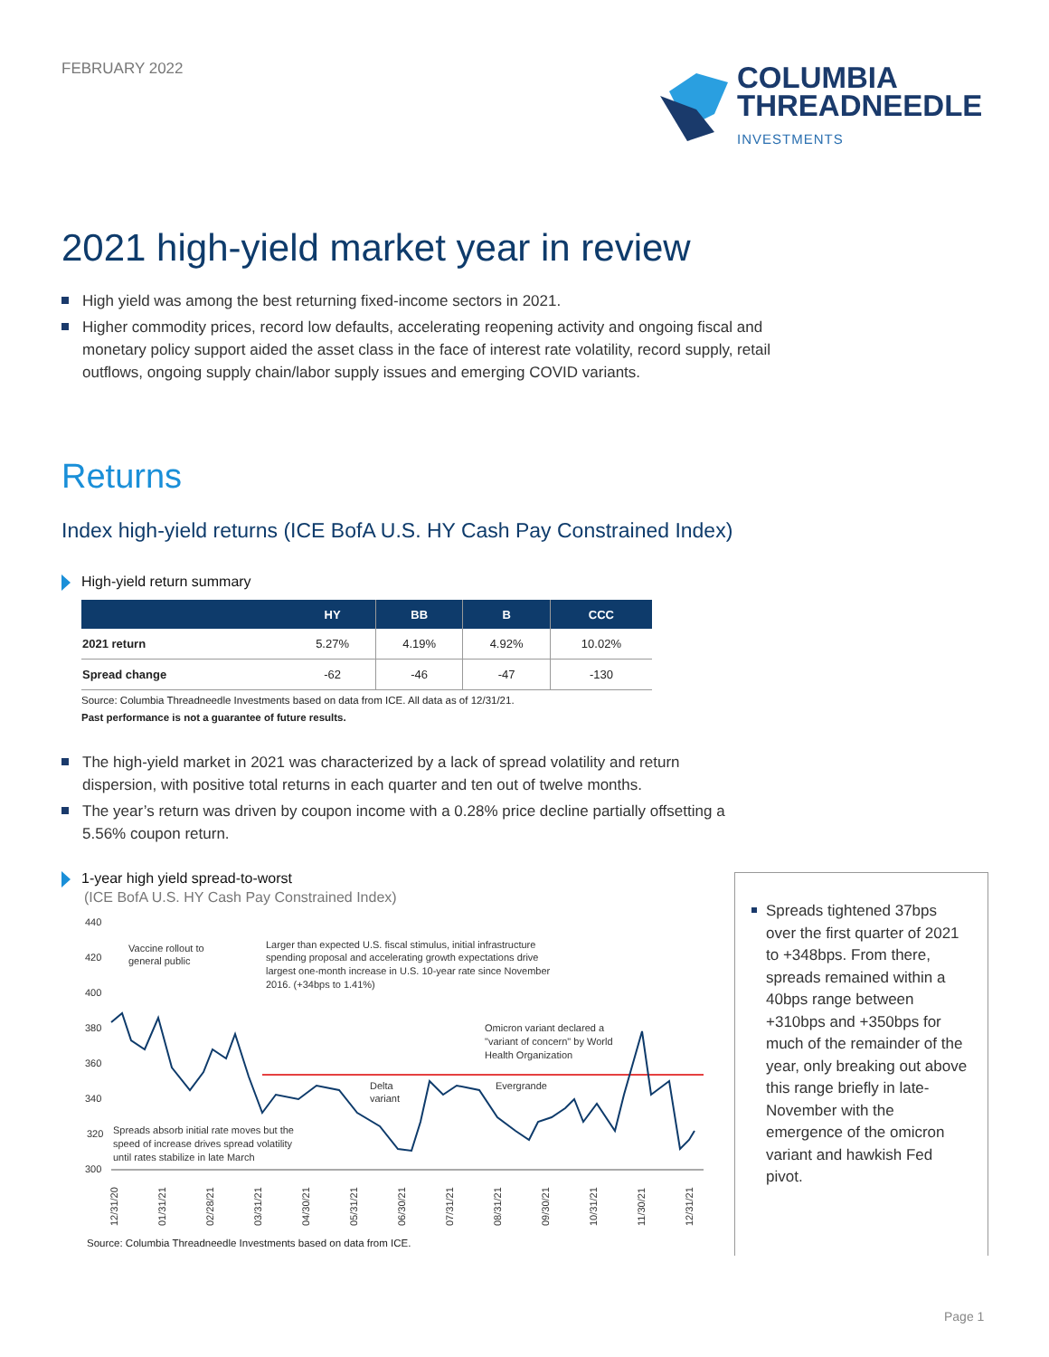FEBRUARY 2022
COLUMBIA
THREADNEEDLE
INVESTMENTS
2021 high-yield market year in review
High yield was among the best returning fixed-income sectors in 2021.
Higher commodity prices, record low defaults, accelerating reopening activity and ongoing fiscal and monetary policy support aided the asset class in the face of interest rate volatility, record supply, retail outflows, ongoing supply chain/labor supply issues and emerging COVID variants.
Returns
Index high-yield returns (ICE BofA U.S. HY Cash Pay Constrained Index)
High-yield return summary
| | HY | BB | B | CCC |
| --- | --- | --- | --- | --- |
| 2021 return | 5.27% | 4.19% | 4.92% | 10.02% |
| Spread change | -62 | -46 | -47 | -130 |
Source: Columbia Threadneedle Investments based on data from ICE. All data as of 12/31/21.
Past performance is not a guarantee of future results.
The high-yield market in 2021 was characterized by a lack of spread volatility and return dispersion, with positive total returns in each quarter and ten out of twelve months.
The year’s return was driven by coupon income with a 0.28% price decline partially offsetting a 5.56% coupon return.
1-year high yield spread-to-worst
(ICE BofA U.S. HY Cash Pay Constrained Index)
440
420
400
380
360
340
320
300
Vaccine rollout to
general public
Larger than expected U.S. fiscal stimulus, initial infrastructure
spending proposal and accelerating growth expectations drive
largest one-month increase in U.S. 10-year rate since November
2016. (+34bps to 1.41%)
Omicron variant declared a
"variant of concern" by World
Health Organization
Delta
variant
Evergrande
Spreads absorb initial rate moves but the
speed of increase drives spread volatility
until rates stabilize in late March
12/31/20
01/31/21
02/28/21
03/31/21
04/30/21
05/31/21
06/30/21
07/31/21
08/31/21
09/30/21
10/31/21
11/30/21
12/31/21
Source: Columbia Threadneedle Investments based on data from ICE.
Spreads tightened 37bps over the first quarter of 2021 to +348bps. From there, spreads remained within a 40bps range between +310bps and +350bps for much of the remainder of the year, only breaking out above this range briefly in late-November with the emergence of the omicron variant and hawkish Fed pivot.
Page 1